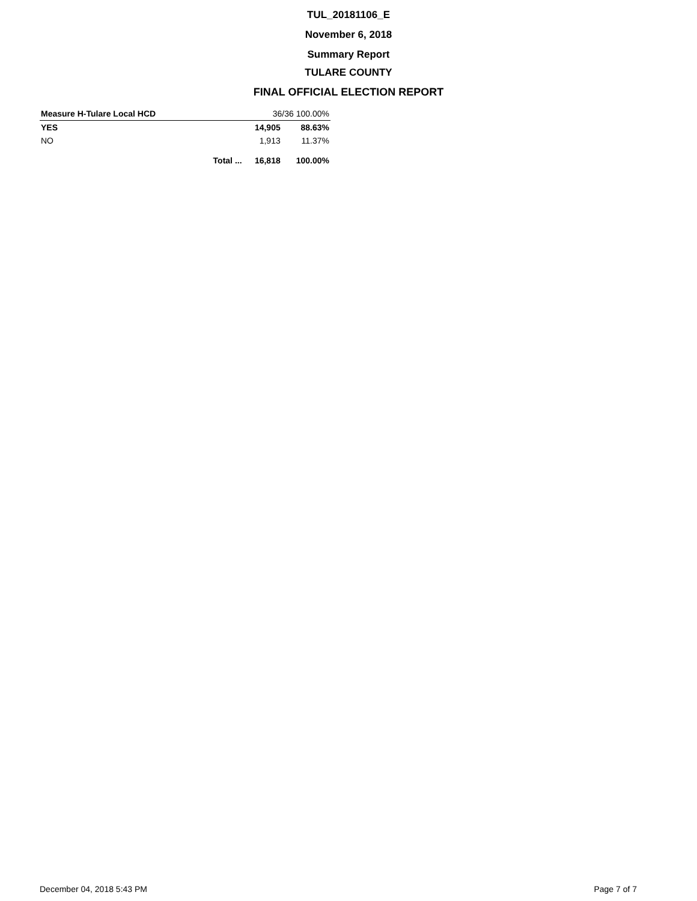TUL_20181106_E
November 6, 2018
Summary Report
TULARE COUNTY
FINAL OFFICIAL ELECTION REPORT
| Measure H-Tulare Local HCD | | 36/36 100.00% | |
| YES | | 14,905 | 88.63% |
| NO | | 1,913 | 11.37% |
| | Total ... | 16,818 | 100.00% |
December 04, 2018 5:43 PM Page 7 of 7